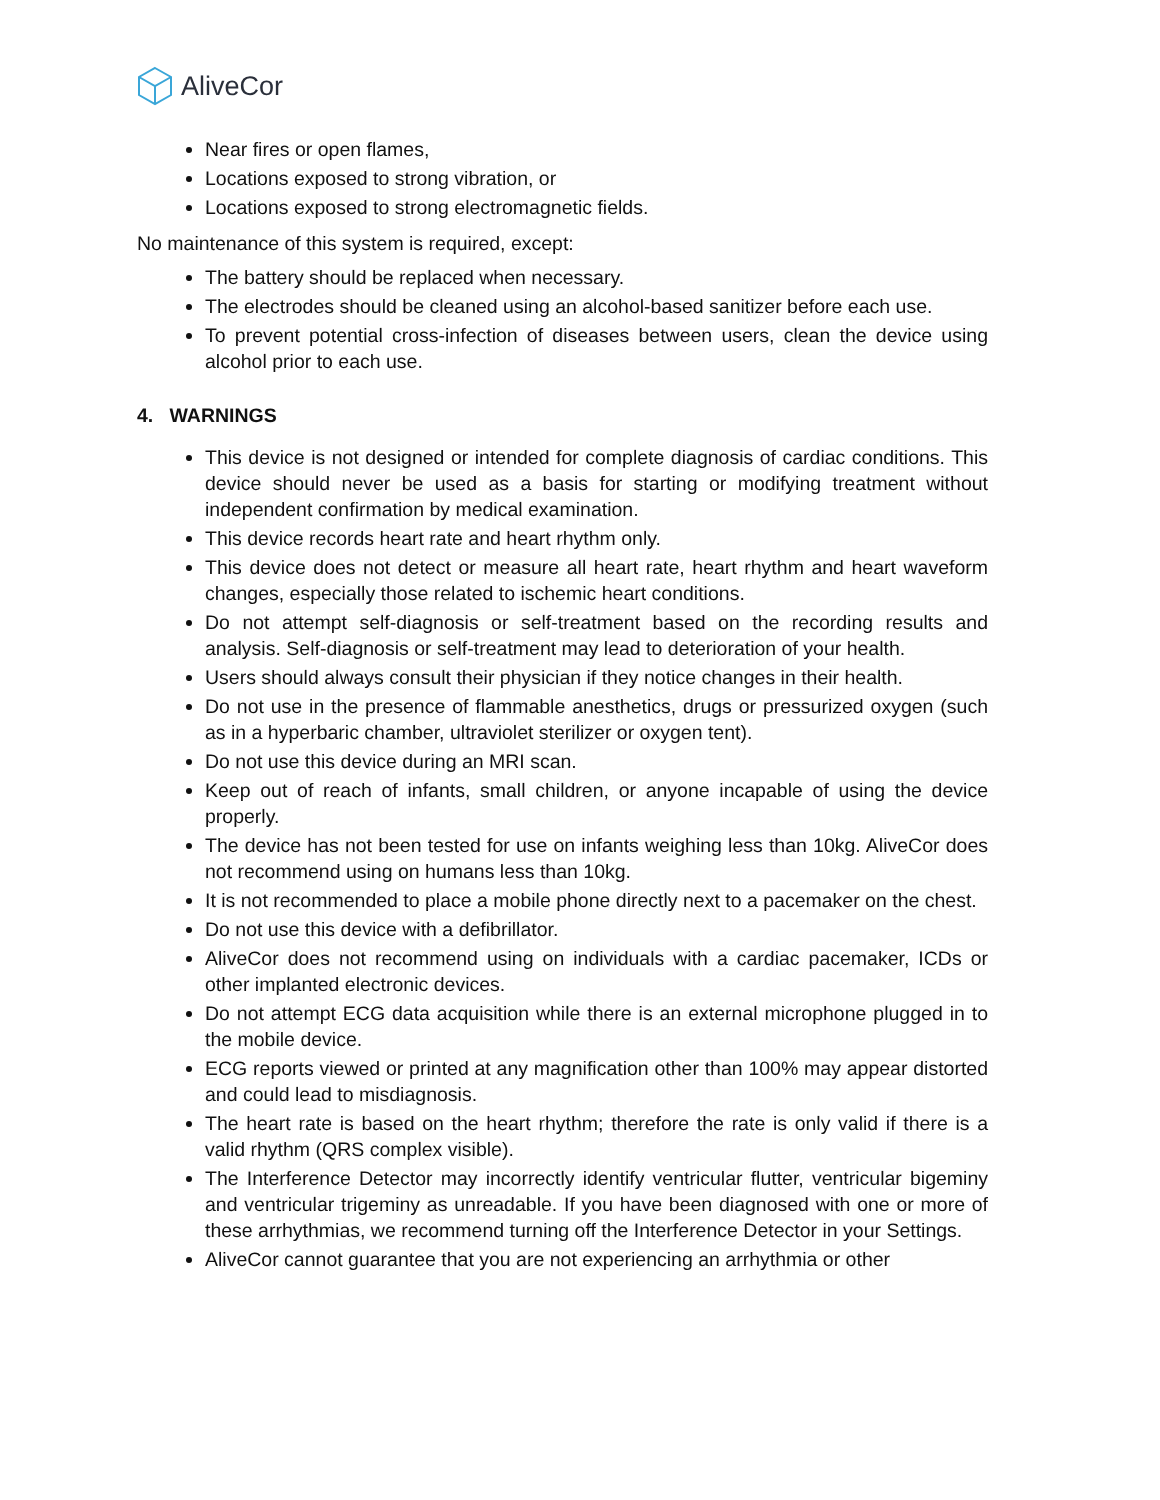AliveCor
Near fires or open flames,
Locations exposed to strong vibration, or
Locations exposed to strong electromagnetic fields.
No maintenance of this system is required, except:
The battery should be replaced when necessary.
The electrodes should be cleaned using an alcohol-based sanitizer before each use.
To prevent potential cross-infection of diseases between users, clean the device using alcohol prior to each use.
4. WARNINGS
This device is not designed or intended for complete diagnosis of cardiac conditions. This device should never be used as a basis for starting or modifying treatment without independent confirmation by medical examination.
This device records heart rate and heart rhythm only.
This device does not detect or measure all heart rate, heart rhythm and heart waveform changes, especially those related to ischemic heart conditions.
Do not attempt self-diagnosis or self-treatment based on the recording results and analysis. Self-diagnosis or self-treatment may lead to deterioration of your health.
Users should always consult their physician if they notice changes in their health.
Do not use in the presence of flammable anesthetics, drugs or pressurized oxygen (such as in a hyperbaric chamber, ultraviolet sterilizer or oxygen tent).
Do not use this device during an MRI scan.
Keep out of reach of infants, small children, or anyone incapable of using the device properly.
The device has not been tested for use on infants weighing less than 10kg. AliveCor does not recommend using on humans less than 10kg.
It is not recommended to place a mobile phone directly next to a pacemaker on the chest.
Do not use this device with a defibrillator.
AliveCor does not recommend using on individuals with a cardiac pacemaker, ICDs or other implanted electronic devices.
Do not attempt ECG data acquisition while there is an external microphone plugged in to the mobile device.
ECG reports viewed or printed at any magnification other than 100% may appear distorted and could lead to misdiagnosis.
The heart rate is based on the heart rhythm; therefore the rate is only valid if there is a valid rhythm (QRS complex visible).
The Interference Detector may incorrectly identify ventricular flutter, ventricular bigeminy and ventricular trigeminy as unreadable. If you have been diagnosed with one or more of these arrhythmias, we recommend turning off the Interference Detector in your Settings.
AliveCor cannot guarantee that you are not experiencing an arrhythmia or other